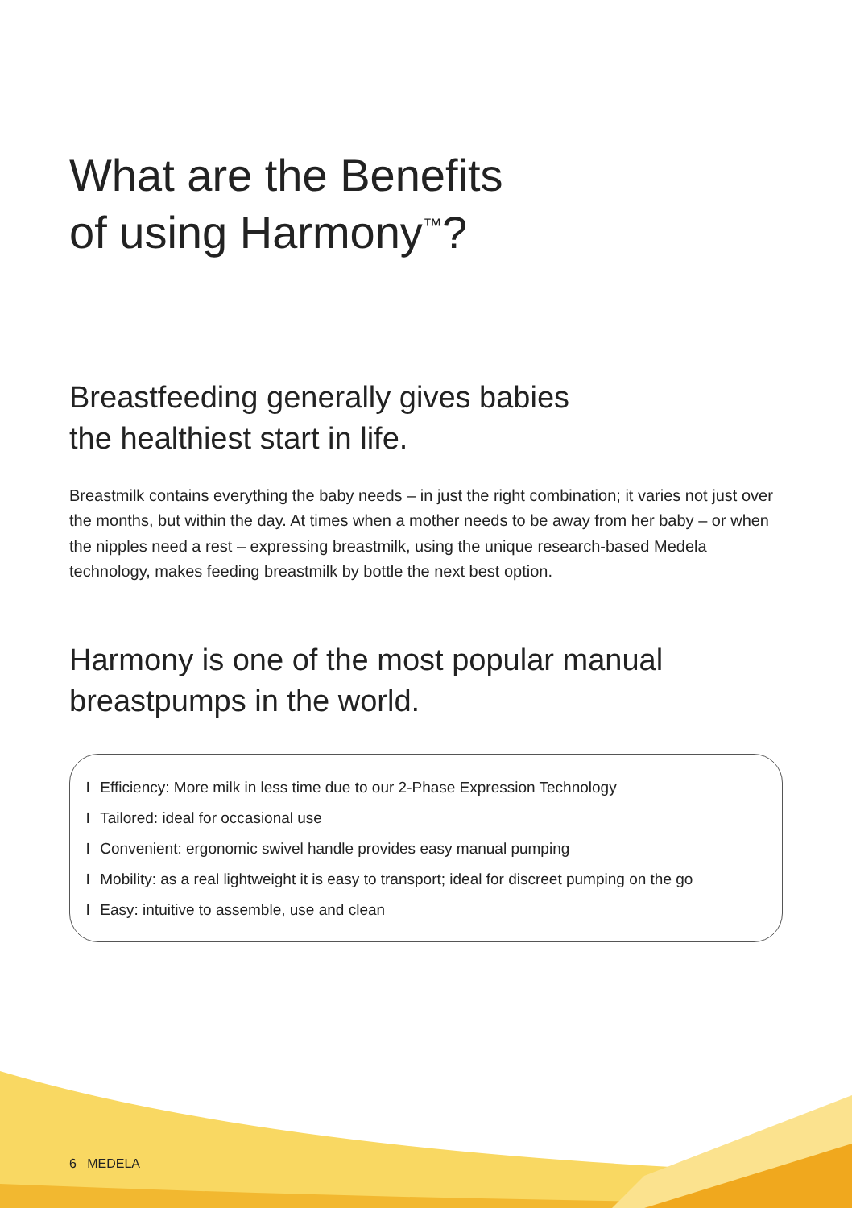What are the Benefits
of using Harmony<sup>™</sup>?
Breastfeeding generally gives babies
the healthiest start in life.
Breastmilk contains everything the baby needs – in just the right combination; it varies not just over the months, but within the day. At times when a mother needs to be away from her baby – or when the nipples need a rest – expressing breastmilk, using the unique research-based Medela technology, makes feeding breastmilk by bottle the next best option.
Harmony is one of the most popular manual breastpumps in the world.
I Efficiency: More milk in less time due to our 2-Phase Expression Technology
I Tailored: ideal for occasional use
I Convenient: ergonomic swivel handle provides easy manual pumping
I Mobility: as a real lightweight it is easy to transport; ideal for discreet pumping on the go
I Easy: intuitive to assemble, use and clean
6 MEDELA